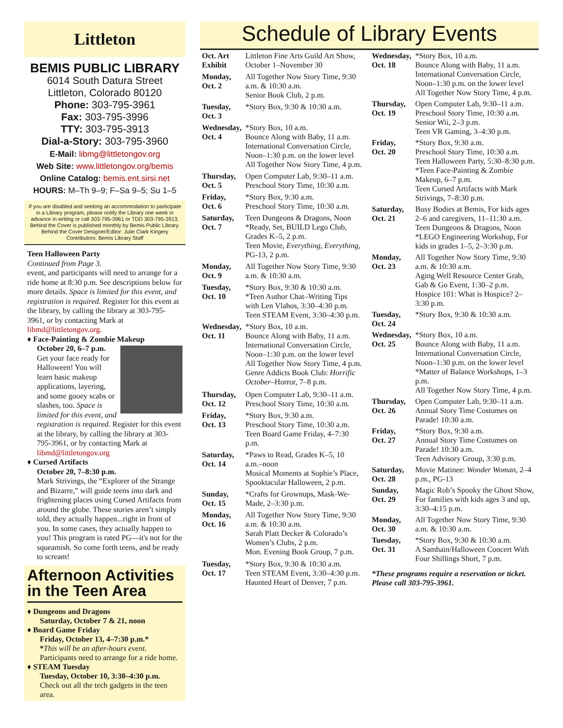Littleton
BEMIS PUBLIC LIBRARY
6014 South Datura Street
Littleton, Colorado 80120
Phone: 303-795-3961
Fax: 303-795-3996
TTY: 303-795-3913
Dial-a-Story: 303-795-3960
E-Mail: libmg@littletongov.org
Web Site: www.littletongov.org/bemis
Online Catalog: bemis.ent.sirsi.net
HOURS: M–Th 9–9; F–Sa 9–5; Su 1–5
If you are disabled and seeking an accommodation to participate in a Library program, please notify the Library one week in advance in writing or call 303-795-3961 or TDD 303-795-3913.
Behind the Cover is published monthly by Bemis Public Library. Behind the Cover Designer/Editor: Julie Clark Kingery Contributors: Bemis Library Staff
Teen Halloween Party
Continued from Page 3.
event, and participants will need to arrange for a ride home at 8:30 p.m. See descriptions below for more details. Space is limited for this event, and registration is required. Register for this event at the library, by calling the library at 303-795-3961, or by contacting Mark at libmd@littletongov.org.
♦ Face-Painting & Zombie Makeup
October 20, 6–7 p.m.
Get your face ready for Halloween! You will learn basic makeup applications, layering, and some gooey scabs or slashes, too. Space is limited for this event, and registration is required. Register for this event at the library, by calling the library at 303-795-3961, or by contacting Mark at libmd@littletongov.org
♦ Cursed Artifacts
October 20, 7–8:30 p.m.
Mark Strivings, the “Explorer of the Strange and Bizarre,” will guide teens into dark and frightening places using Cursed Artifacts from around the globe. These stories aren’t simply told, they actually happen...right in front of you. In some cases, they actually happen to you! This program is rated PG—it's not for the squeamish. So come forth teens, and be ready to scream!
Afternoon Activities in the Teen Area
♦ Dungeons and Dragons
Saturday, October 7 & 21, noon
♦ Board Game Friday
Friday, October 13, 4–7:30 p.m.*
*This will be an after-hours event. Participants need to arrange for a ride home.
♦ STEAM Tuesday
Tuesday, October 10, 3:30–4:30 p.m.
Check out all the tech gadgets in the teen area.
Schedule of Library Events
| Oct. Art Exhibit | Littleton Fine Arts Guild Art Show, October 1–November 30 |
| Monday, Oct. 2 | All Together Now Story Time, 9:30 a.m. & 10:30 a.m. Senior Book Club, 2 p.m. |
| Tuesday, Oct. 3 | *Story Box, 9:30 & 10:30 a.m. |
| Wednesday, Oct. 4 | *Story Box, 10 a.m. Bounce Along with Baby, 11 a.m. International Conversation Circle, Noon–1:30 p.m. on the lower level All Together Now Story Time, 4 p.m. |
| Thursday, Oct. 5 | Open Computer Lab, 9:30–11 a.m. Preschool Story Time, 10:30 a.m. |
| Friday, Oct. 6 | *Story Box, 9:30 a.m. Preschool Story Time, 10:30 a.m. |
| Saturday, Oct. 7 | Teen Dungeons & Dragons, Noon *Ready, Set, BUILD Lego Club, Grades K–5, 2 p.m. Teen Movie , Everything, Everything, PG-13, 2 p.m. |
| Monday, Oct. 9 | All Together Now Story Time, 9:30 a.m. & 10:30 a.m. |
| Tuesday, Oct. 10 | *Story Box, 9:30 & 10:30 a.m. *Teen Author Chat–Writing Tips with Len Vlahos, 3:30–4:30 p.m. Teen STEAM Event, 3:30–4:30 p.m. |
| Wednesday, Oct. 11 | *Story Box, 10 a.m. Bounce Along with Baby, 11 a.m. International Conversation Circle, Noon–1:30 p.m. on the lower level All Together Now Story Time, 4 p.m. Genre Addicts Book Club: Horrific October –Horror, 7–8 p.m. |
| Thursday, Oct. 12 | Open Computer Lab, 9:30–11 a.m. Preschool Story Time, 10:30 a.m. |
| Friday, Oct. 13 | *Story Box, 9:30 a.m. Preschool Story Time, 10:30 a.m. Teen Board Game Friday, 4–7:30 p.m. |
| Saturday, Oct. 14 | *Paws to Read, Grades K–5, 10 a.m.–noon Musical Moments at Sophie’s Place, Spooktacular Halloween, 2 p.m. |
| Sunday, Oct. 15 | *Crafts for Grownups, Mask-We-Made, 2–3:30 p.m. |
| Monday, Oct. 16 | All Together Now Story Time, 9:30 a.m. & 10:30 a.m. Sarah Platt Decker & Colorado’s Women’s Clubs, 2 p.m. Mon. Evening Book Group, 7 p.m. |
| Tuesday, Oct. 17 | *Story Box, 9:30 & 10:30 a.m. Teen STEAM Event, 3:30–4:30 p.m. Haunted Heart of Denver, 7 p.m. |
| Wednesday, Oct. 18 | *Story Box, 10 a.m. Bounce Along with Baby, 11 a.m. International Conversation Circle, Noon–1:30 p.m. on the lower level All Together Now Story Time, 4 p.m. |
| Thursday, Oct. 19 | Open Computer Lab, 9:30–11 a.m. Preschool Story Time, 10:30 a.m. Senior Wii, 2–3 p.m. Teen VR Gaming, 3–4:30 p.m. |
| Friday, Oct. 20 | *Story Box, 9:30 a.m. Preschool Story Time, 10:30 a.m. Teen Halloween Party, 5:30–8:30 p.m. *Teen Face-Painting & Zombie Makeup, 6–7 p.m. Teen Cursed Artifacts with Mark Strivings, 7–8:30 p.m. |
| Saturday, Oct. 21 | Busy Bodies at Bemis, For kids ages 2–6 and caregivers, 11–11:30 a.m. Teen Dungeons & Dragons, Noon *LEGO Engineering Workshop, For kids in grades 1–5, 2–3:30 p.m. |
| Monday, Oct. 23 | All Together Now Story Time, 9:30 a.m. & 10:30 a.m. Aging Well Resource Center Grab, Gab & Go Event, 1:30–2 p.m. Hospice 101: What is Hospice? 2–3:30 p.m. |
| Tuesday, Oct. 24 | *Story Box, 9:30 & 10:30 a.m. |
| Wednesday, Oct. 25 | *Story Box, 10 a.m. Bounce Along with Baby, 11 a.m. International Conversation Circle, Noon–1:30 p.m. on the lower level *Matter of Balance Workshops, 1–3 p.m. All Together Now Story Time, 4 p.m. |
| Thursday, Oct. 26 | Open Computer Lab, 9:30–11 a.m. Annual Story Time Costumes on Parade! 10:30 a.m. |
| Friday, Oct. 27 | *Story Box, 9:30 a.m. Annual Story Time Costumes on Parade! 10:30 a.m. Teen Advisory Group, 3:30 p.m. |
| Saturday, Oct. 28 | Movie Matinee: Wonder Woman, 2–4 p.m., PG-13 |
| Sunday, Oct. 29 | Magic Rob’s Spooky the Ghost Show, For families with kids ages 3 and up, 3:30–4:15 p.m. |
| Monday, Oct. 30 | All Together Now Story Time, 9:30 a.m. & 10:30 a.m. |
| Tuesday, Oct. 31 | *Story Box, 9:30 & 10:30 a.m. A Samhain/Halloween Concert With Four Shillings Short, 7 p.m. |
| *These programs require a reservation or ticket. Please call 303-795-3961. | |